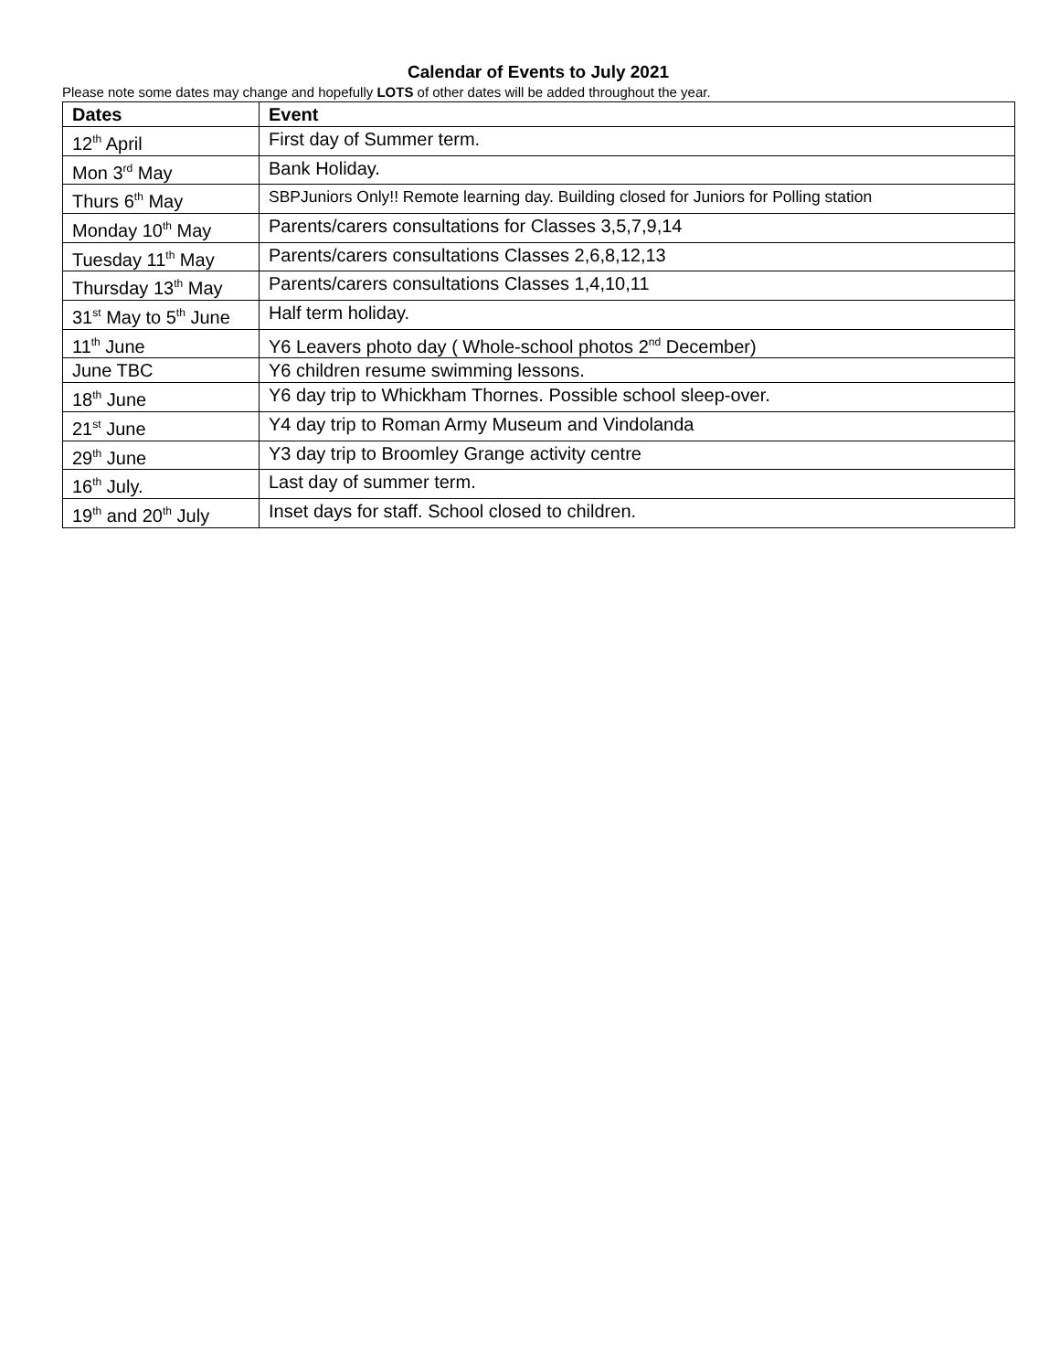Calendar of Events to July 2021
Please note some dates may change and hopefully LOTS of other dates will be added throughout the year.
| Dates | Event |
| --- | --- |
| 12<sup>th</sup> April | First day of Summer term. |
| Mon 3<sup>rd</sup> May | Bank Holiday. |
| Thurs 6<sup>th</sup> May | SBPJuniors Only!! Remote learning day. Building closed for Juniors for Polling station |
| Monday 10<sup>th</sup> May | Parents/carers consultations for Classes 3,5,7,9,14 |
| Tuesday 11<sup>th</sup> May | Parents/carers consultations Classes 2,6,8,12,13 |
| Thursday 13<sup>th</sup> May | Parents/carers consultations Classes 1,4,10,11 |
| 31<sup>st</sup> May to 5<sup>th</sup> June | Half term holiday. |
| 11<sup>th</sup> June | Y6 Leavers photo day ( Whole-school photos 2<sup>nd</sup> December) |
| June TBC | Y6 children resume swimming lessons. |
| 18<sup>th</sup> June | Y6 day trip to Whickham Thornes. Possible school sleep-over. |
| 21<sup>st</sup> June | Y4 day trip to Roman Army Museum and Vindolanda |
| 29<sup>th</sup> June | Y3 day trip to Broomley Grange activity centre |
| 16<sup>th</sup> July. | Last day of summer term. |
| 19<sup>th</sup> and 20<sup>th</sup> July | Inset days for staff. School closed to children. |